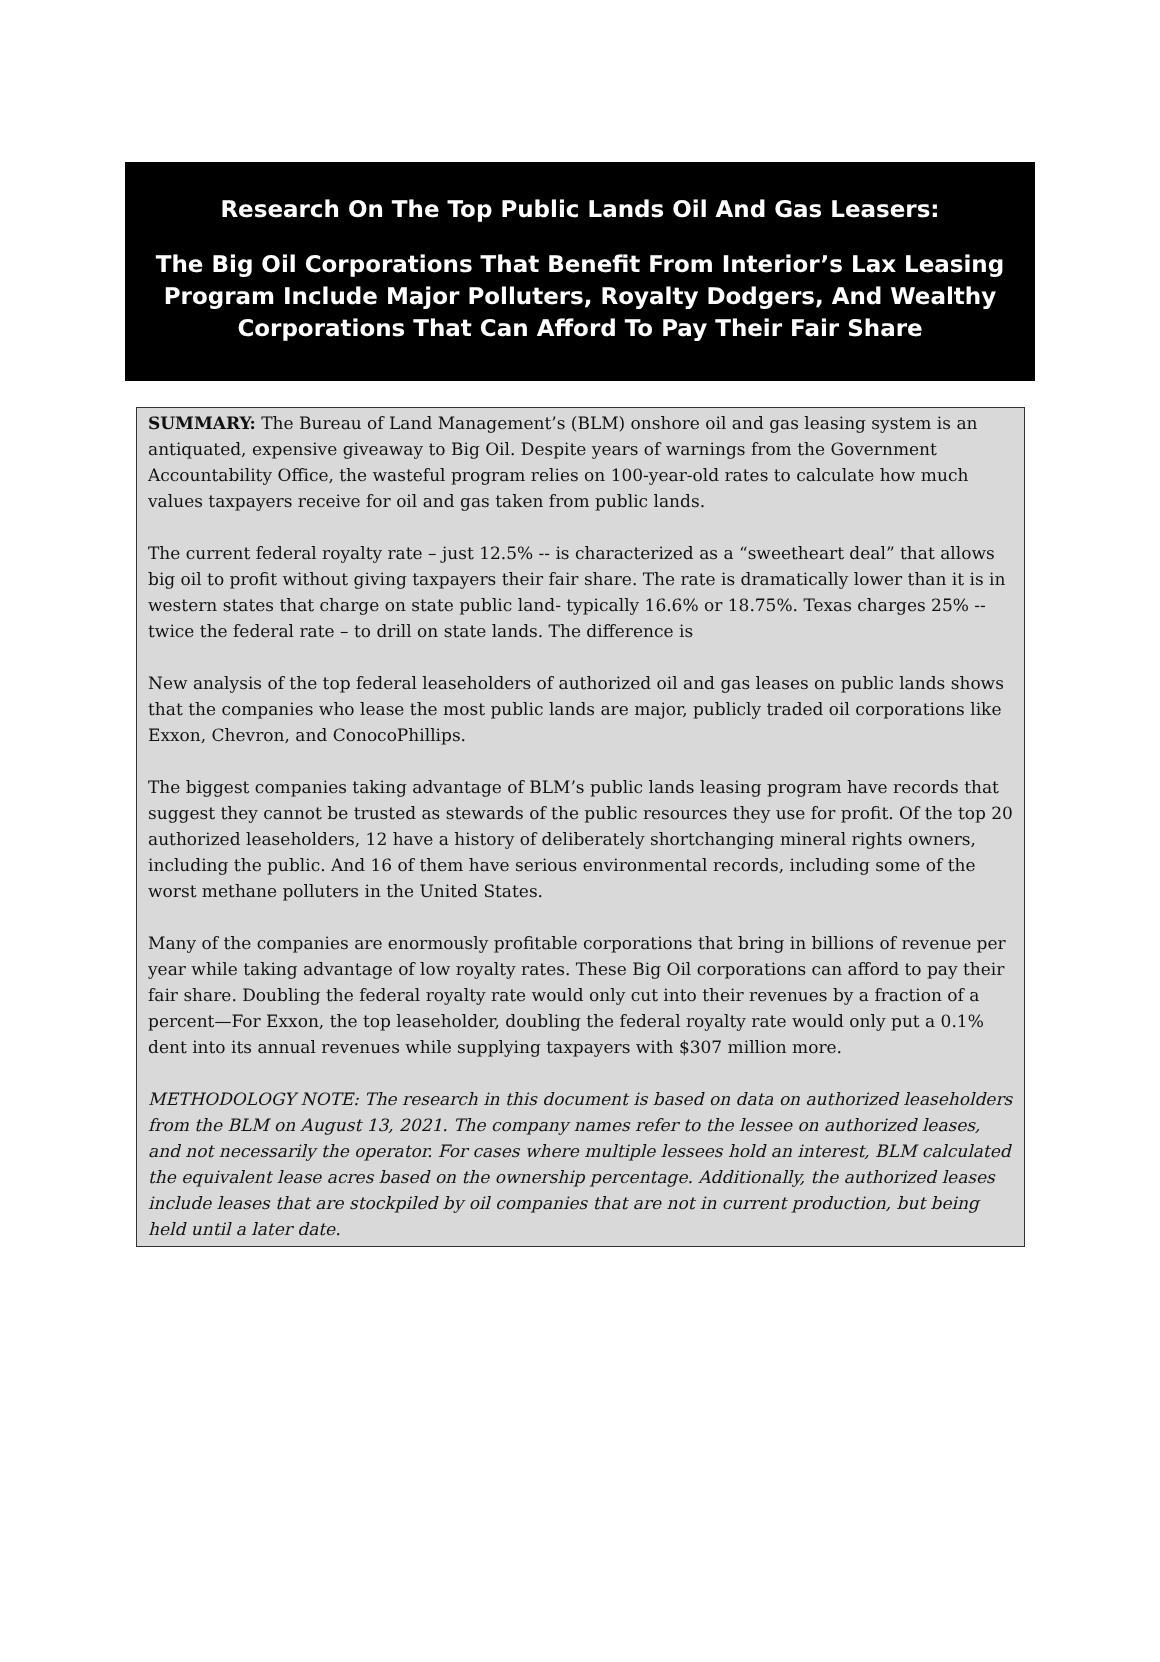Research On The Top Public Lands Oil And Gas Leasers:
The Big Oil Corporations That Benefit From Interior’s Lax Leasing Program Include Major Polluters, Royalty Dodgers, And Wealthy Corporations That Can Afford To Pay Their Fair Share
SUMMARY: The Bureau of Land Management’s (BLM) onshore oil and gas leasing system is an antiquated, expensive giveaway to Big Oil. Despite years of warnings from the Government Accountability Office, the wasteful program relies on 100-year-old rates to calculate how much values taxpayers receive for oil and gas taken from public lands.
The current federal royalty rate – just 12.5% -- is characterized as a “sweetheart deal” that allows big oil to profit without giving taxpayers their fair share. The rate is dramatically lower than it is in western states that charge on state public land- typically 16.6% or 18.75%. Texas charges 25% -- twice the federal rate – to drill on state lands. The difference is
New analysis of the top federal leaseholders of authorized oil and gas leases on public lands shows that the companies who lease the most public lands are major, publicly traded oil corporations like Exxon, Chevron, and ConocoPhillips.
The biggest companies taking advantage of BLM’s public lands leasing program have records that suggest they cannot be trusted as stewards of the public resources they use for profit. Of the top 20 authorized leaseholders, 12 have a history of deliberately shortchanging mineral rights owners, including the public. And 16 of them have serious environmental records, including some of the worst methane polluters in the United States.
Many of the companies are enormously profitable corporations that bring in billions of revenue per year while taking advantage of low royalty rates. These Big Oil corporations can afford to pay their fair share. Doubling the federal royalty rate would only cut into their revenues by a fraction of a percent—For Exxon, the top leaseholder, doubling the federal royalty rate would only put a 0.1% dent into its annual revenues while supplying taxpayers with $307 million more.
METHODOLOGY NOTE: The research in this document is based on data on authorized leaseholders from the BLM on August 13, 2021. The company names refer to the lessee on authorized leases, and not necessarily the operator. For cases where multiple lessees hold an interest, BLM calculated the equivalent lease acres based on the ownership percentage. Additionally, the authorized leases include leases that are stockpiled by oil companies that are not in current production, but being held until a later date.